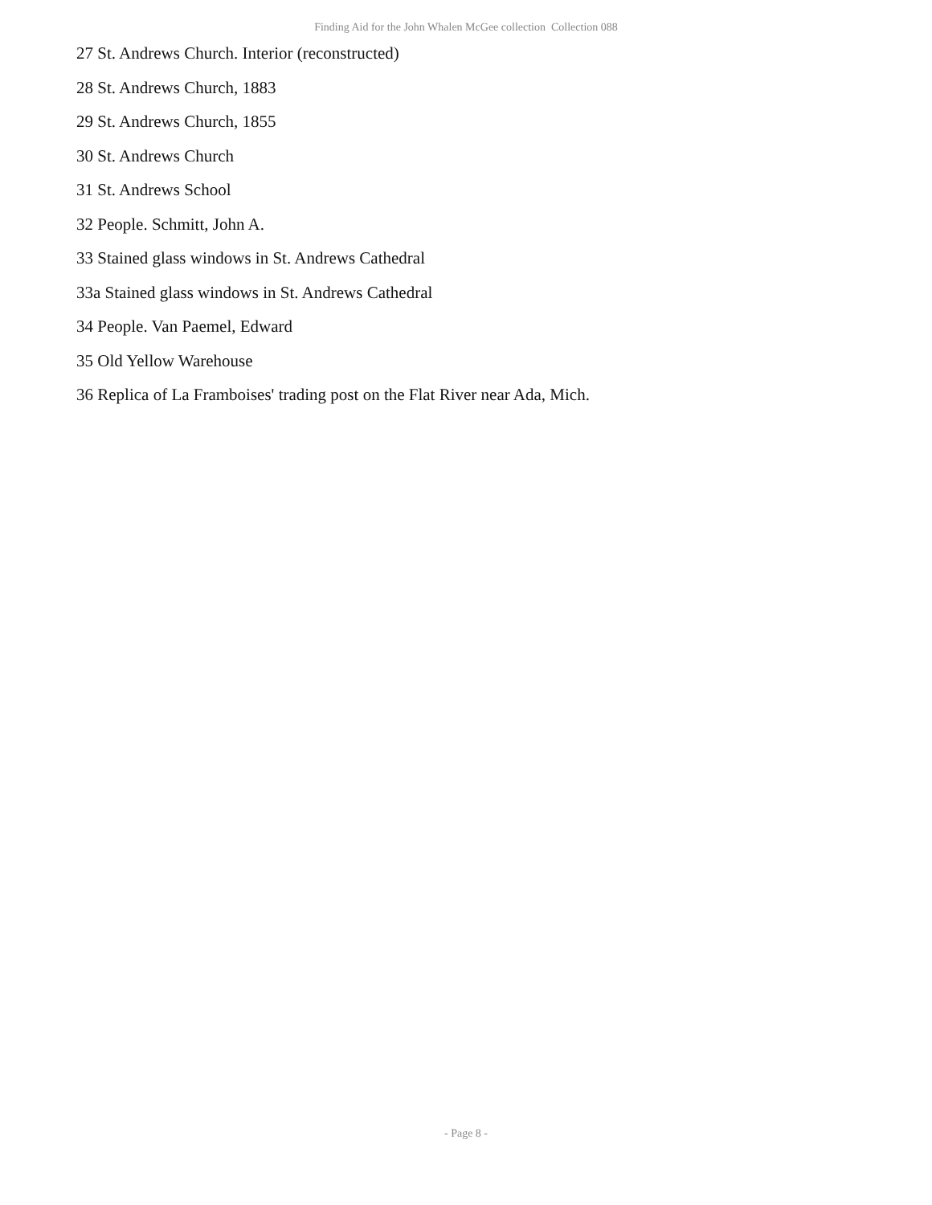Finding Aid for the John Whalen McGee collection Collection 088
27 St. Andrews Church. Interior (reconstructed)
28 St. Andrews Church, 1883
29 St. Andrews Church, 1855
30 St. Andrews Church
31 St. Andrews School
32 People. Schmitt, John A.
33 Stained glass windows in St. Andrews Cathedral
33a Stained glass windows in St. Andrews Cathedral
34 People. Van Paemel, Edward
35 Old Yellow Warehouse
36 Replica of La Framboises' trading post on the Flat River near Ada, Mich.
- Page 8 -